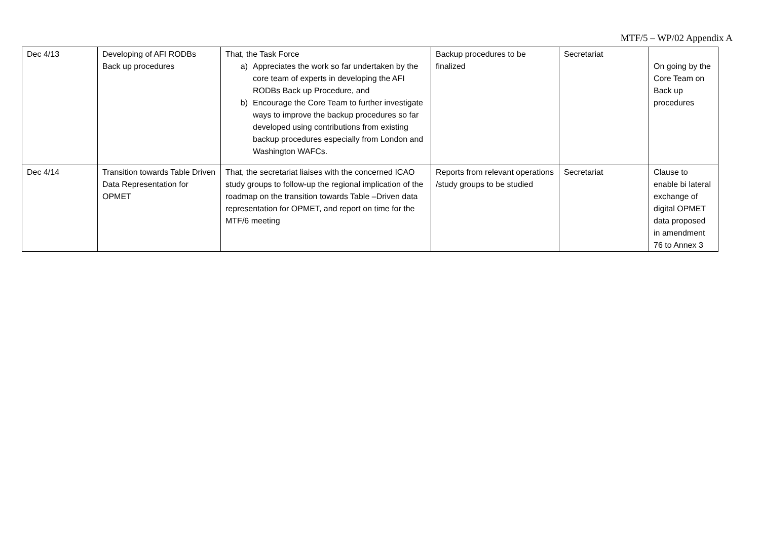MTF/5 – WP/02 Appendix A
| Dec 4/13 | Developing of AFI RODBs Back up procedures | That, the Task Force a) Appreciates the work so far undertaken by the core team of experts in developing the AFI RODBs Back up Procedure, and b) Encourage the Core Team to further investigate ways to improve the backup procedures so far developed using contributions from existing backup procedures especially from London and Washington WAFCs. | Backup procedures to be finalized | Secretariat | On going by the Core Team on Back up procedures |
| Dec 4/14 | Transition towards Table Driven Data Representation for OPMET | That, the secretariat liaises with the concerned ICAO study groups to follow-up the regional implication of the roadmap on the transition towards Table –Driven data representation for OPMET, and report on time for the MTF/6 meeting | Reports from relevant operations /study groups to be studied | Secretariat | Clause to enable bi lateral exchange of digital OPMET data proposed in amendment 76 to Annex 3 |